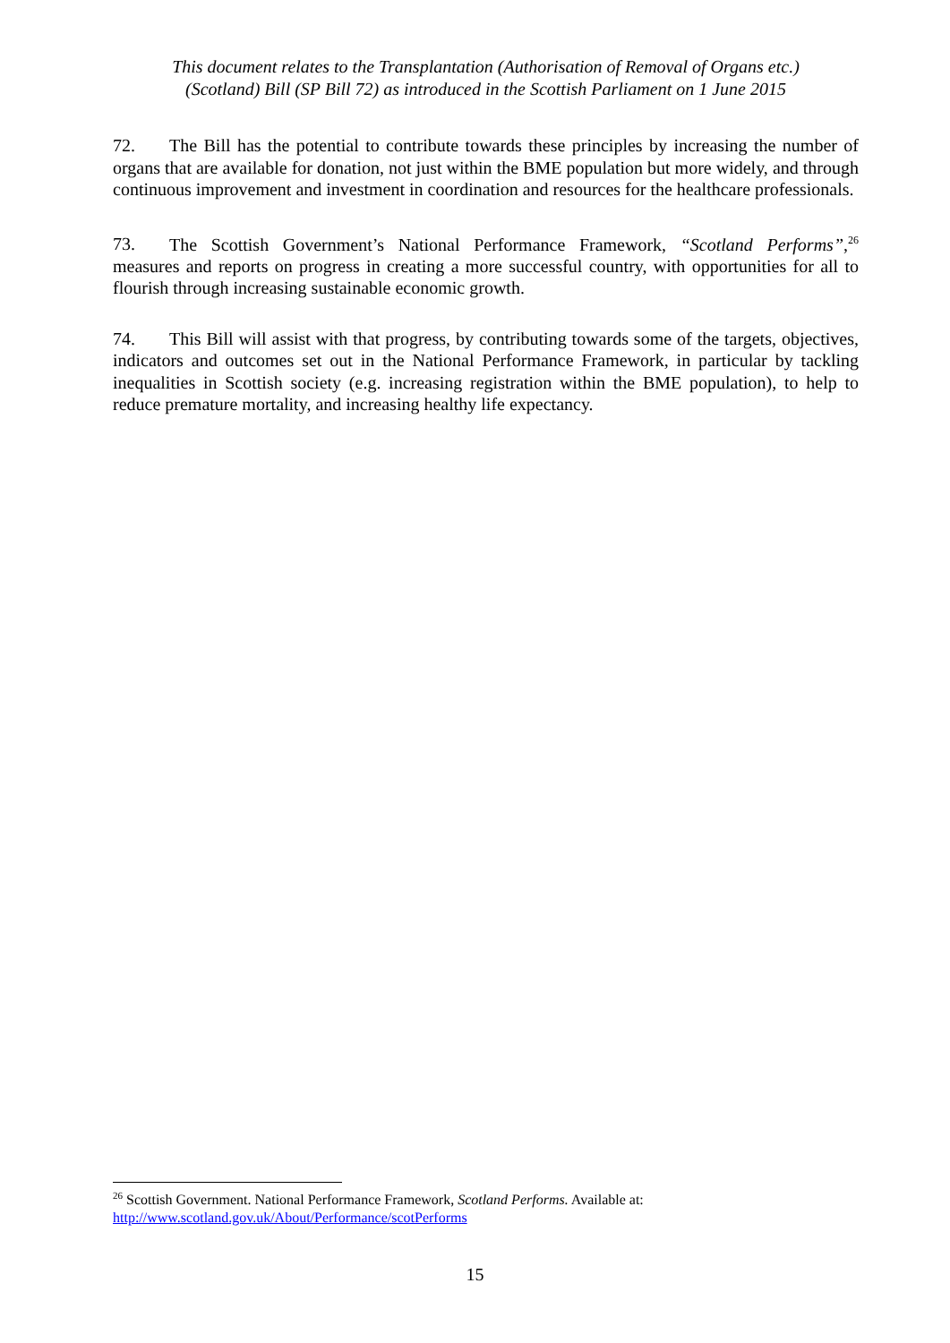This document relates to the Transplantation (Authorisation of Removal of Organs etc.)
(Scotland) Bill (SP Bill 72) as introduced in the Scottish Parliament on 1 June 2015
72. The Bill has the potential to contribute towards these principles by increasing the number of organs that are available for donation, not just within the BME population but more widely, and through continuous improvement and investment in coordination and resources for the healthcare professionals.
73. The Scottish Government’s National Performance Framework, “Scotland Performs”,<sup>26</sup> measures and reports on progress in creating a more successful country, with opportunities for all to flourish through increasing sustainable economic growth.
74. This Bill will assist with that progress, by contributing towards some of the targets, objectives, indicators and outcomes set out in the National Performance Framework, in particular by tackling inequalities in Scottish society (e.g. increasing registration within the BME population), to help to reduce premature mortality, and increasing healthy life expectancy.
<sup>26</sup> Scottish Government. National Performance Framework, Scotland Performs. Available at:
http://www.scotland.gov.uk/About/Performance/scotPerforms
15